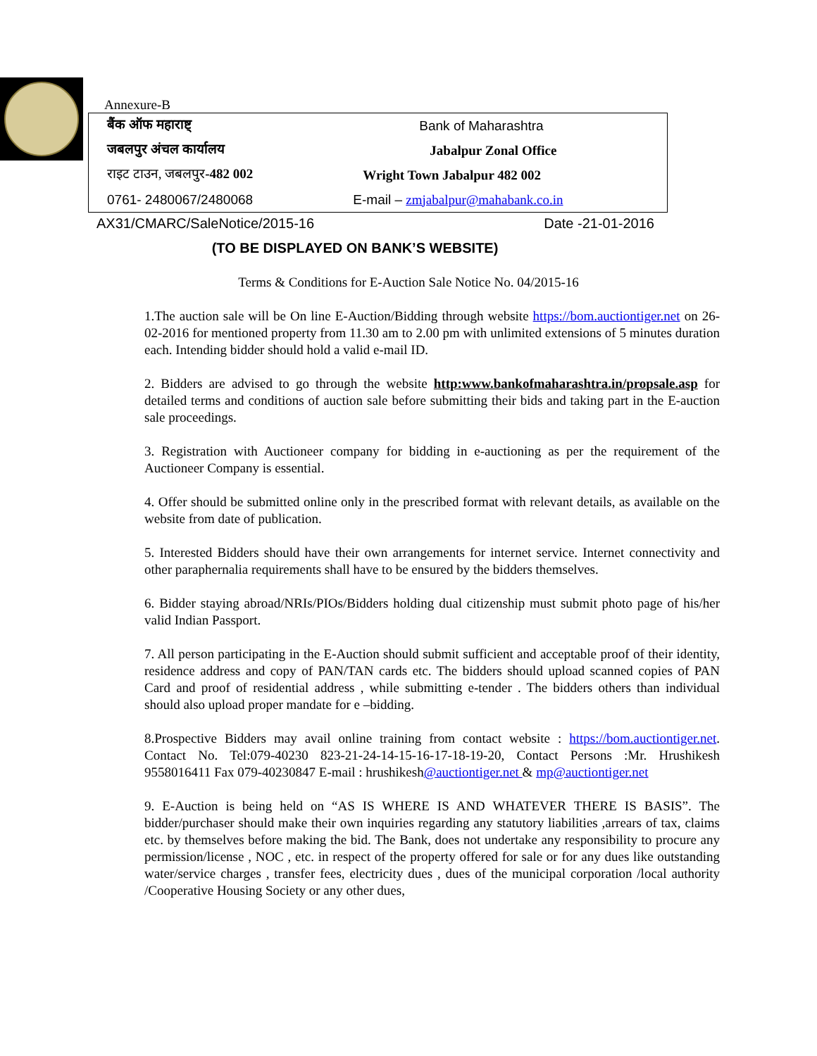Annexure-B
| बैंक ऑफ महाराष्ट् | Bank of Maharashtra |
| जबलपुर अंचल कार्यालय | Jabalpur Zonal Office |
| राइट टाउन, जबलपुर -482 002 | Wright Town Jabalpur 482 002 |
| 0761- 2480067/2480068 | E-mail – zmjabalpur@mahabank.co.in |
AX31/CMARC/SaleNotice/2015-16 Date -21-01-2016
(TO BE DISPLAYED ON BANK’S WEBSITE)
Terms & Conditions for E-Auction Sale Notice No. 04/2015-16
1.The auction sale will be On line E-Auction/Bidding through website https://bom.auctiontiger.net on 26-02-2016 for mentioned property from 11.30 am to 2.00 pm with unlimited extensions of 5 minutes duration each. Intending bidder should hold a valid e-mail ID.
2. Bidders are advised to go through the website http:www.bankofmaharashtra.in/propsale.asp for detailed terms and conditions of auction sale before submitting their bids and taking part in the E-auction sale proceedings.
3. Registration with Auctioneer company for bidding in e-auctioning as per the requirement of the Auctioneer Company is essential.
4. Offer should be submitted online only in the prescribed format with relevant details, as available on the website from date of publication.
5. Interested Bidders should have their own arrangements for internet service. Internet connectivity and other paraphernalia requirements shall have to be ensured by the bidders themselves.
6. Bidder staying abroad/NRIs/PIOs/Bidders holding dual citizenship must submit photo page of his/her valid Indian Passport.
7. All person participating in the E-Auction should submit sufficient and acceptable proof of their identity, residence address and copy of PAN/TAN cards etc. The bidders should upload scanned copies of PAN Card and proof of residential address , while submitting e-tender . The bidders others than individual should also upload proper mandate for e –bidding.
8.Prospective Bidders may avail online training from contact website : https://bom.auctiontiger.net. Contact No. Tel:079-40230 823-21-24-14-15-16-17-18-19-20, Contact Persons :Mr. Hrushikesh 9558016411 Fax 079-40230847 E-mail : hrushikesh@auctiontiger.net & mp@auctiontiger.net
9. E-Auction is being held on “AS IS WHERE IS AND WHATEVER THERE IS BASIS”. The bidder/purchaser should make their own inquiries regarding any statutory liabilities ,arrears of tax, claims etc. by themselves before making the bid. The Bank, does not undertake any responsibility to procure any permission/license , NOC , etc. in respect of the property offered for sale or for any dues like outstanding water/service charges , transfer fees, electricity dues , dues of the municipal corporation /local authority /Cooperative Housing Society or any other dues,